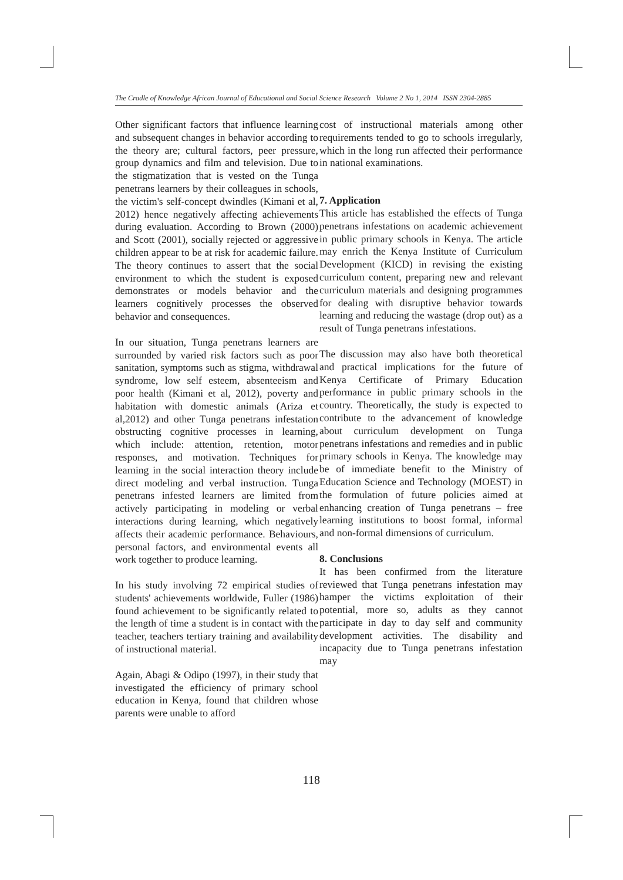The Cradle of Knowledge African Journal of Educational and Social Science Research Volume 2 No 1, 2014 ISSN 2304-2885
Other significant factors that influence learning and subsequent changes in behavior according to the theory are; cultural factors, peer pressure, group dynamics and film and television. Due to the stigmatization that is vested on the Tunga penetrans learners by their colleagues in schools, the victim's self-concept dwindles (Kimani et al, 2012) hence negatively affecting achievements during evaluation. According to Brown (2000) and Scott (2001), socially rejected or aggressive children appear to be at risk for academic failure. The theory continues to assert that the social environment to which the student is exposed demonstrates or models behavior and the learners cognitively processes the observed behavior and consequences.
In our situation, Tunga penetrans learners are surrounded by varied risk factors such as poor sanitation, symptoms such as stigma, withdrawal syndrome, low self esteem, absenteeism and poor health (Kimani et al, 2012), poverty and habitation with domestic animals (Ariza et al,2012) and other Tunga penetrans infestation obstructing cognitive processes in learning, which include: attention, retention, motor responses, and motivation. Techniques for learning in the social interaction theory include direct modeling and verbal instruction. Tunga penetrans infested learners are limited from actively participating in modeling or verbal interactions during learning, which negatively affects their academic performance. Behaviours, personal factors, and environmental events all work together to produce learning.
In his study involving 72 empirical studies of students' achievements worldwide, Fuller (1986) found achievement to be significantly related to the length of time a student is in contact with the teacher, teachers tertiary training and availability of instructional material.
Again, Abagi & Odipo (1997), in their study that investigated the efficiency of primary school education in Kenya, found that children whose parents were unable to afford
cost of instructional materials among other requirements tended to go to schools irregularly, which in the long run affected their performance in national examinations.
7. Application
This article has established the effects of Tunga penetrans infestations on academic achievement in public primary schools in Kenya. The article may enrich the Kenya Institute of Curriculum Development (KICD) in revising the existing curriculum content, preparing new and relevant curriculum materials and designing programmes for dealing with disruptive behavior towards learning and reducing the wastage (drop out) as a result of Tunga penetrans infestations.
The discussion may also have both theoretical and practical implications for the future of Kenya Certificate of Primary Education performance in public primary schools in the country. Theoretically, the study is expected to contribute to the advancement of knowledge about curriculum development on Tunga penetrans infestations and remedies and in public primary schools in Kenya. The knowledge may be of immediate benefit to the Ministry of Education Science and Technology (MOEST) in the formulation of future policies aimed at enhancing creation of Tunga penetrans – free learning institutions to boost formal, informal and non-formal dimensions of curriculum.
8. Conclusions
It has been confirmed from the literature reviewed that Tunga penetrans infestation may hamper the victims exploitation of their potential, more so, adults as they cannot participate in day to day self and community development activities. The disability and incapacity due to Tunga penetrans infestation may
118